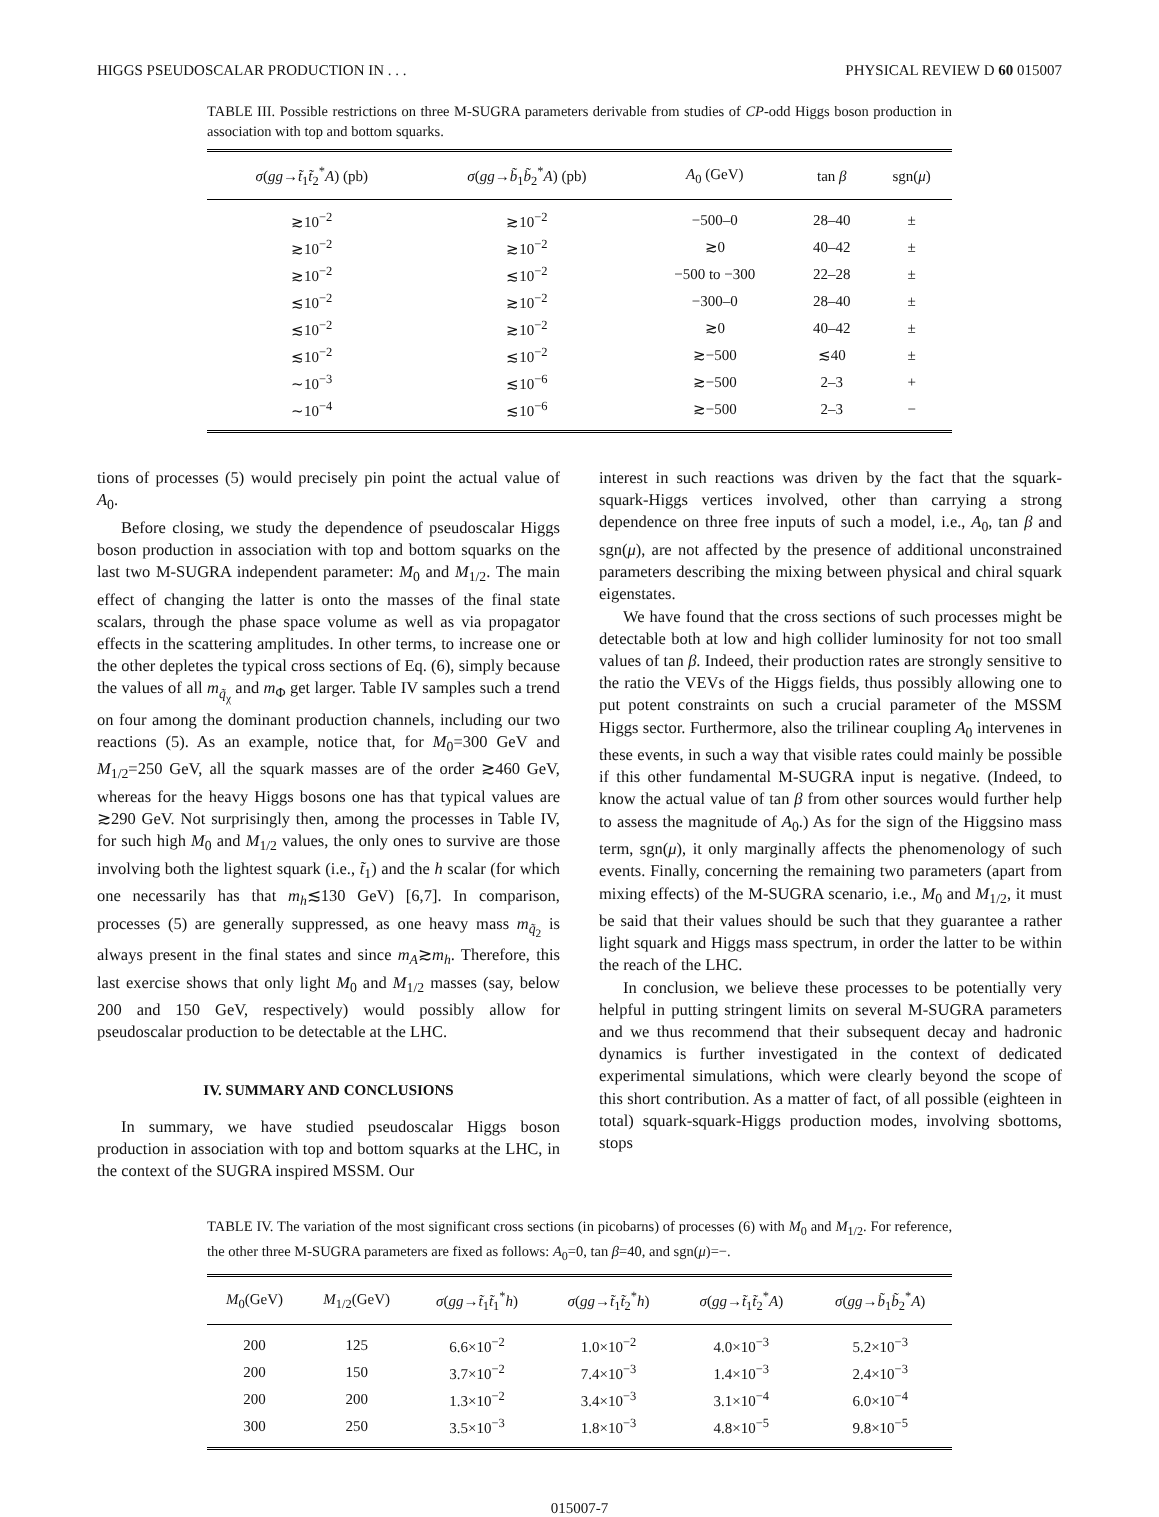HIGGS PSEUDOSCALAR PRODUCTION IN . . . PHYSICAL REVIEW D 60 015007
TABLE III. Possible restrictions on three M-SUGRA parameters derivable from studies of CP-odd Higgs boson production in association with top and bottom squarks.
| σ ( gg → t̃<sub>1</sub> t̃<sub>2</sub><sup>*</sup> A ) (pb) | σ ( gg → b̃<sub>1</sub> b̃<sub>2</sub><sup>*</sup> A ) (pb) | A<sub>0</sub> (GeV) | tan β | sgn( μ ) |
| --- | --- | --- | --- | --- |
| ≳10<sup>−2</sup> | ≳10<sup>−2</sup> | −500–0 | 28–40 | ± |
| ≳10<sup>−2</sup> | ≳10<sup>−2</sup> | ≳0 | 40–42 | ± |
| ≳10<sup>−2</sup> | ≲10<sup>−2</sup> | −500 to −300 | 22–28 | ± |
| ≲10<sup>−2</sup> | ≳10<sup>−2</sup> | −300–0 | 28–40 | ± |
| ≲10<sup>−2</sup> | ≳10<sup>−2</sup> | ≳0 | 40–42 | ± |
| ≲10<sup>−2</sup> | ≲10<sup>−2</sup> | ≳−500 | ≲40 | ± |
| ∼10<sup>−3</sup> | ≲10<sup>−6</sup> | ≳−500 | 2–3 | + |
| ∼10<sup>−4</sup> | ≲10<sup>−6</sup> | ≳−500 | 2–3 | − |
tions of processes (5) would precisely pin point the actual value of A<sub>0</sub>.
Before closing, we study the dependence of pseudoscalar Higgs boson production in association with top and bottom squarks on the last two M-SUGRA independent parameter: M<sub>0</sub> and M<sub>1/2</sub>. The main effect of changing the latter is onto the masses of the final state scalars, through the phase space volume as well as via propagator effects in the scattering amplitudes. In other terms, to increase one or the other depletes the typical cross sections of Eq. (6), simply because the values of all m<sub>q̃<sub>χ</sub></sub> and m<sub>Φ</sub> get larger. Table IV samples such a trend on four among the dominant production channels, including our two reactions (5). As an example, notice that, for M<sub>0</sub>=300 GeV and M<sub>1/2</sub>=250 GeV, all the squark masses are of the order ≳460 GeV, whereas for the heavy Higgs bosons one has that typical values are ≳290 GeV. Not surprisingly then, among the processes in Table IV, for such high M<sub>0</sub> and M<sub>1/2</sub> values, the only ones to survive are those involving both the lightest squark (i.e., t̃<sub>1</sub>) and the h scalar (for which one necessarily has that m<sub>h</sub>≲130 GeV) [6,7]. In comparison, processes (5) are generally suppressed, as one heavy mass m<sub>q̃<sub>2</sub></sub> is always present in the final states and since m<sub>A</sub>≳m<sub>h</sub>. Therefore, this last exercise shows that only light M<sub>0</sub> and M<sub>1/2</sub> masses (say, below 200 and 150 GeV, respectively) would possibly allow for pseudoscalar production to be detectable at the LHC.
IV. SUMMARY AND CONCLUSIONS
In summary, we have studied pseudoscalar Higgs boson production in association with top and bottom squarks at the LHC, in the context of the SUGRA inspired MSSM. Our
interest in such reactions was driven by the fact that the squark-squark-Higgs vertices involved, other than carrying a strong dependence on three free inputs of such a model, i.e., A<sub>0</sub>, tan β and sgn(μ), are not affected by the presence of additional unconstrained parameters describing the mixing between physical and chiral squark eigenstates.
We have found that the cross sections of such processes might be detectable both at low and high collider luminosity for not too small values of tan β. Indeed, their production rates are strongly sensitive to the ratio the VEVs of the Higgs fields, thus possibly allowing one to put potent constraints on such a crucial parameter of the MSSM Higgs sector. Furthermore, also the trilinear coupling A<sub>0</sub> intervenes in these events, in such a way that visible rates could mainly be possible if this other fundamental M-SUGRA input is negative. (Indeed, to know the actual value of tan β from other sources would further help to assess the magnitude of A<sub>0</sub>.) As for the sign of the Higgsino mass term, sgn(μ), it only marginally affects the phenomenology of such events. Finally, concerning the remaining two parameters (apart from mixing effects) of the M-SUGRA scenario, i.e., M<sub>0</sub> and M<sub>1/2</sub>, it must be said that their values should be such that they guarantee a rather light squark and Higgs mass spectrum, in order the latter to be within the reach of the LHC.
In conclusion, we believe these processes to be potentially very helpful in putting stringent limits on several M-SUGRA parameters and we thus recommend that their subsequent decay and hadronic dynamics is further investigated in the context of dedicated experimental simulations, which were clearly beyond the scope of this short contribution. As a matter of fact, of all possible (eighteen in total) squark-squark-Higgs production modes, involving sbottoms, stops
TABLE IV. The variation of the most significant cross sections (in picobarns) of processes (6) with M<sub>0</sub> and M<sub>1/2</sub>. For reference, the other three M-SUGRA parameters are fixed as follows: A<sub>0</sub>=0, tan β=40, and sgn(μ)=−.
| M<sub>0</sub>(GeV) | M<sub>1/2</sub>(GeV) | σ ( gg → t̃<sub>1</sub> t̃<sub>1</sub><sup>*</sup> h ) | σ ( gg → t̃<sub>1</sub> t̃<sub>2</sub><sup>*</sup> h ) | σ ( gg → t̃<sub>1</sub> t̃<sub>2</sub><sup>*</sup> A ) | σ ( gg → b̃<sub>1</sub> b̃<sub>2</sub><sup>*</sup> A ) |
| --- | --- | --- | --- | --- | --- |
| 200 | 125 | 6.6×10<sup>−2</sup> | 1.0×10<sup>−2</sup> | 4.0×10<sup>−3</sup> | 5.2×10<sup>−3</sup> |
| 200 | 150 | 3.7×10<sup>−2</sup> | 7.4×10<sup>−3</sup> | 1.4×10<sup>−3</sup> | 2.4×10<sup>−3</sup> |
| 200 | 200 | 1.3×10<sup>−2</sup> | 3.4×10<sup>−3</sup> | 3.1×10<sup>−4</sup> | 6.0×10<sup>−4</sup> |
| 300 | 250 | 3.5×10<sup>−3</sup> | 1.8×10<sup>−3</sup> | 4.8×10<sup>−5</sup> | 9.8×10<sup>−5</sup> |
015007-7